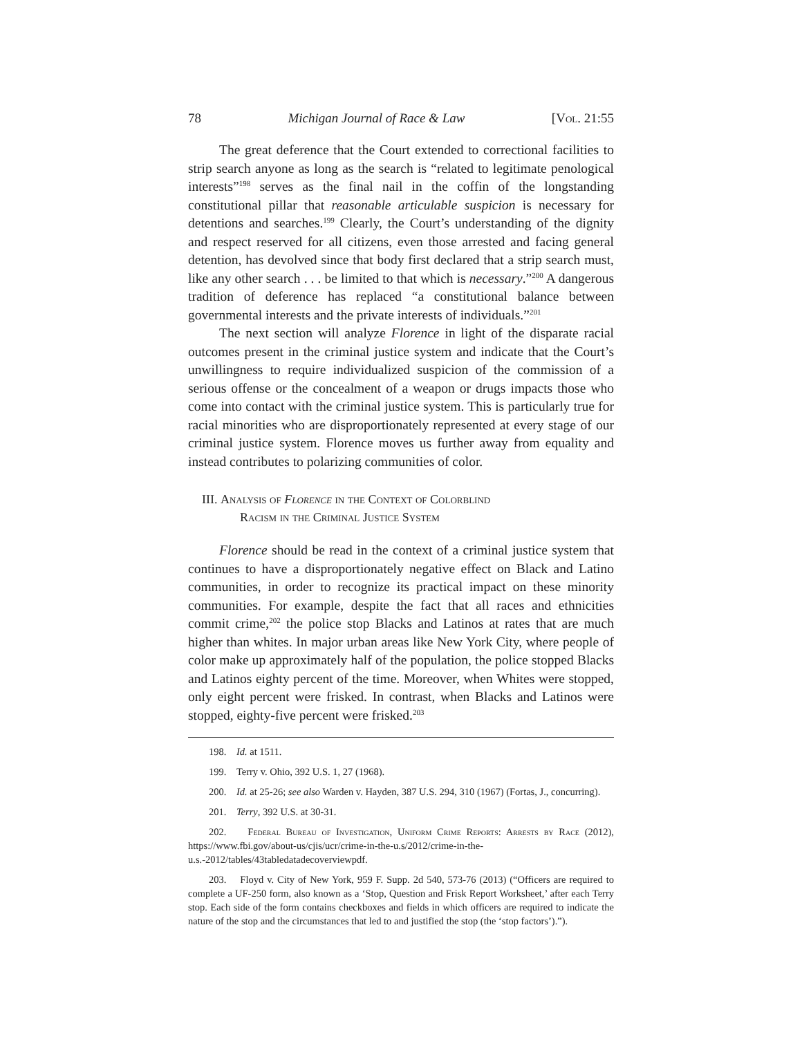78 Michigan Journal of Race & Law [Vol. 21:55
The great deference that the Court extended to correctional facilities to strip search anyone as long as the search is “related to legitimate penological interests”<sup>198</sup> serves as the final nail in the coffin of the longstanding constitutional pillar that reasonable articulable suspicion is necessary for detentions and searches.<sup>199</sup> Clearly, the Court’s understanding of the dignity and respect reserved for all citizens, even those arrested and facing general detention, has devolved since that body first declared that a strip search must, like any other search . . . be limited to that which is necessary.”<sup>200</sup> A dangerous tradition of deference has replaced “a constitutional balance between governmental interests and the private interests of individuals.”<sup>201</sup>
The next section will analyze Florence in light of the disparate racial outcomes present in the criminal justice system and indicate that the Court’s unwillingness to require individualized suspicion of the commission of a serious offense or the concealment of a weapon or drugs impacts those who come into contact with the criminal justice system. This is particularly true for racial minorities who are disproportionately represented at every stage of our criminal justice system. Florence moves us further away from equality and instead contributes to polarizing communities of color.
III. Analysis of Florence in the Context of Colorblind
Racism in the Criminal Justice System
Florence should be read in the context of a criminal justice system that continues to have a disproportionately negative effect on Black and Latino communities, in order to recognize its practical impact on these minority communities. For example, despite the fact that all races and ethnicities commit crime,<sup>202</sup> the police stop Blacks and Latinos at rates that are much higher than whites. In major urban areas like New York City, where people of color make up approximately half of the population, the police stopped Blacks and Latinos eighty percent of the time. Moreover, when Whites were stopped, only eight percent were frisked. In contrast, when Blacks and Latinos were stopped, eighty-five percent were frisked.<sup>203</sup>
198. Id. at 1511.
199. Terry v. Ohio, 392 U.S. 1, 27 (1968).
200. Id. at 25-26; see also Warden v. Hayden, 387 U.S. 294, 310 (1967) (Fortas, J., concurring).
201. Terry, 392 U.S. at 30-31.
202. Federal Bureau of Investigation, Uniform Crime Reports: Arrests by Race (2012), https://www.fbi.gov/about-us/cjis/ucr/crime-in-the-u.s/2012/crime-in-the-u.s.-2012/tables/43tabledatadecoverviewpdf.
203. Floyd v. City of New York, 959 F. Supp. 2d 540, 573-76 (2013) (“Officers are required to complete a UF-250 form, also known as a ‘Stop, Question and Frisk Report Worksheet,’ after each Terry stop. Each side of the form contains checkboxes and fields in which officers are required to indicate the nature of the stop and the circumstances that led to and justified the stop (the ‘stop factors’).”).